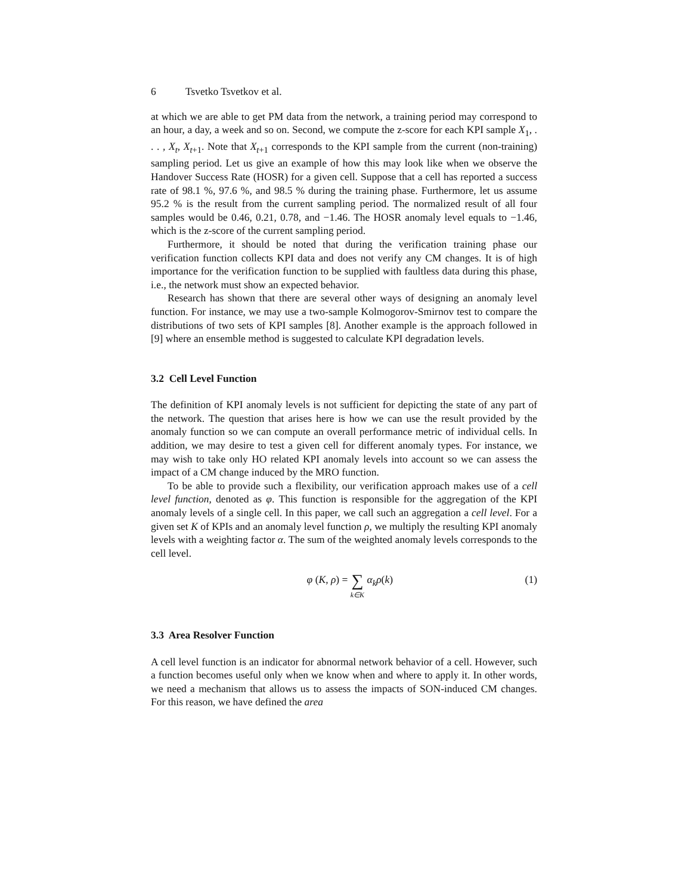6 Tsvetko Tsvetkov et al.
at which we are able to get PM data from the network, a training period may correspond to an hour, a day, a week and so on. Second, we compute the z-score for each KPI sample X<sub>1</sub>, . . . , X<sub>t</sub>, X<sub>t+1</sub>. Note that X<sub>t+1</sub> corresponds to the KPI sample from the current (non-training) sampling period. Let us give an example of how this may look like when we observe the Handover Success Rate (HOSR) for a given cell. Suppose that a cell has reported a success rate of 98.1 %, 97.6 %, and 98.5 % during the training phase. Furthermore, let us assume 95.2 % is the result from the current sampling period. The normalized result of all four samples would be 0.46, 0.21, 0.78, and −1.46. The HOSR anomaly level equals to −1.46, which is the z-score of the current sampling period.
Furthermore, it should be noted that during the verification training phase our verification function collects KPI data and does not verify any CM changes. It is of high importance for the verification function to be supplied with faultless data during this phase, i.e., the network must show an expected behavior.
Research has shown that there are several other ways of designing an anomaly level function. For instance, we may use a two-sample Kolmogorov-Smirnov test to compare the distributions of two sets of KPI samples [8]. Another example is the approach followed in [9] where an ensemble method is suggested to calculate KPI degradation levels.
3.2 Cell Level Function
The definition of KPI anomaly levels is not sufficient for depicting the state of any part of the network. The question that arises here is how we can use the result provided by the anomaly function so we can compute an overall performance metric of individual cells. In addition, we may desire to test a given cell for different anomaly types. For instance, we may wish to take only HO related KPI anomaly levels into account so we can assess the impact of a CM change induced by the MRO function.
To be able to provide such a flexibility, our verification approach makes use of a cell level function, denoted as φ. This function is responsible for the aggregation of the KPI anomaly levels of a single cell. In this paper, we call such an aggregation a cell level. For a given set K of KPIs and an anomaly level function ρ, we multiply the resulting KPI anomaly levels with a weighting factor α. The sum of the weighted anomaly levels corresponds to the cell level.
φ (K, ρ) = ∑ k∈K α<sub>k</sub> ρ(k) (1)
3.3 Area Resolver Function
A cell level function is an indicator for abnormal network behavior of a cell. However, such a function becomes useful only when we know when and where to apply it. In other words, we need a mechanism that allows us to assess the impacts of SON-induced CM changes. For this reason, we have defined the area